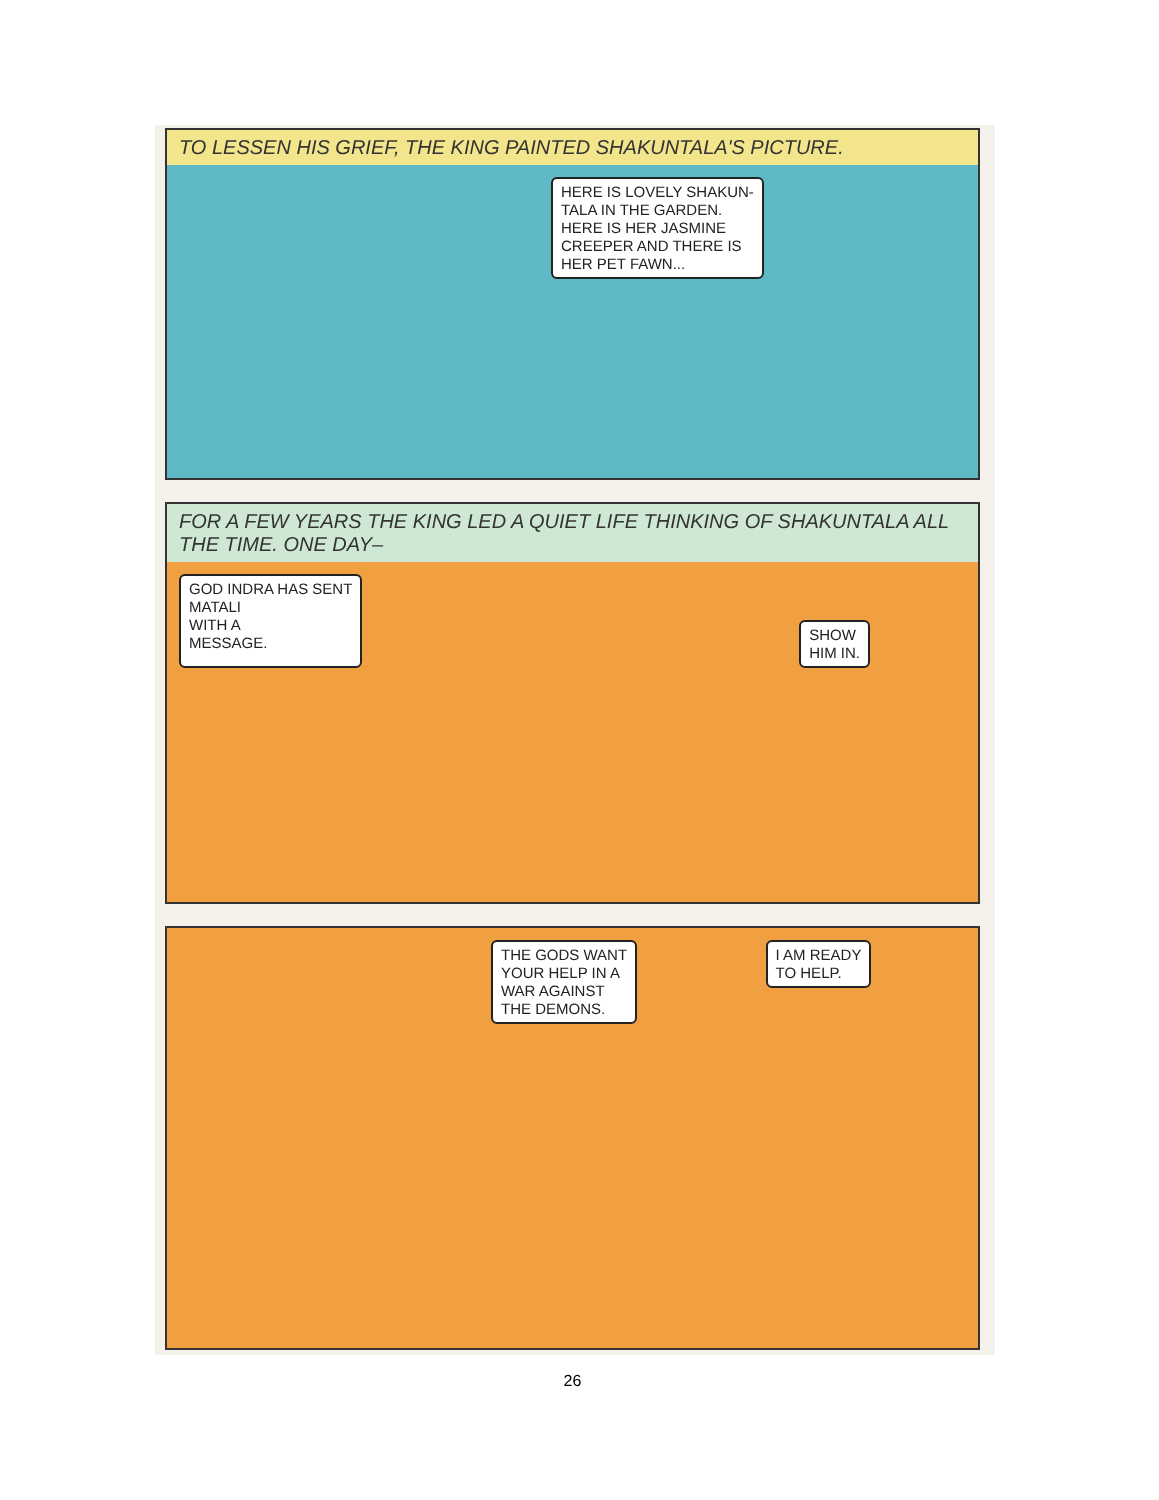TO LESSEN HIS GRIEF, THE KING PAINTED SHAKUNTALA'S PICTURE.
HERE IS LOVELY SHAKUN-
TALA IN THE GARDEN.
HERE IS HER JASMINE
CREEPER AND THERE IS
HER PET FAWN...
FOR A FEW YEARS THE KING LED A QUIET LIFE THINKING OF SHAKUNTALA ALL THE TIME. ONE DAY–
GOD INDRA HAS SENT
MATALI
WITH A
MESSAGE.
SHOW
HIM IN.
THE GODS WANT
YOUR HELP IN A
WAR AGAINST
THE DEMONS.
I AM READY
TO HELP.
26